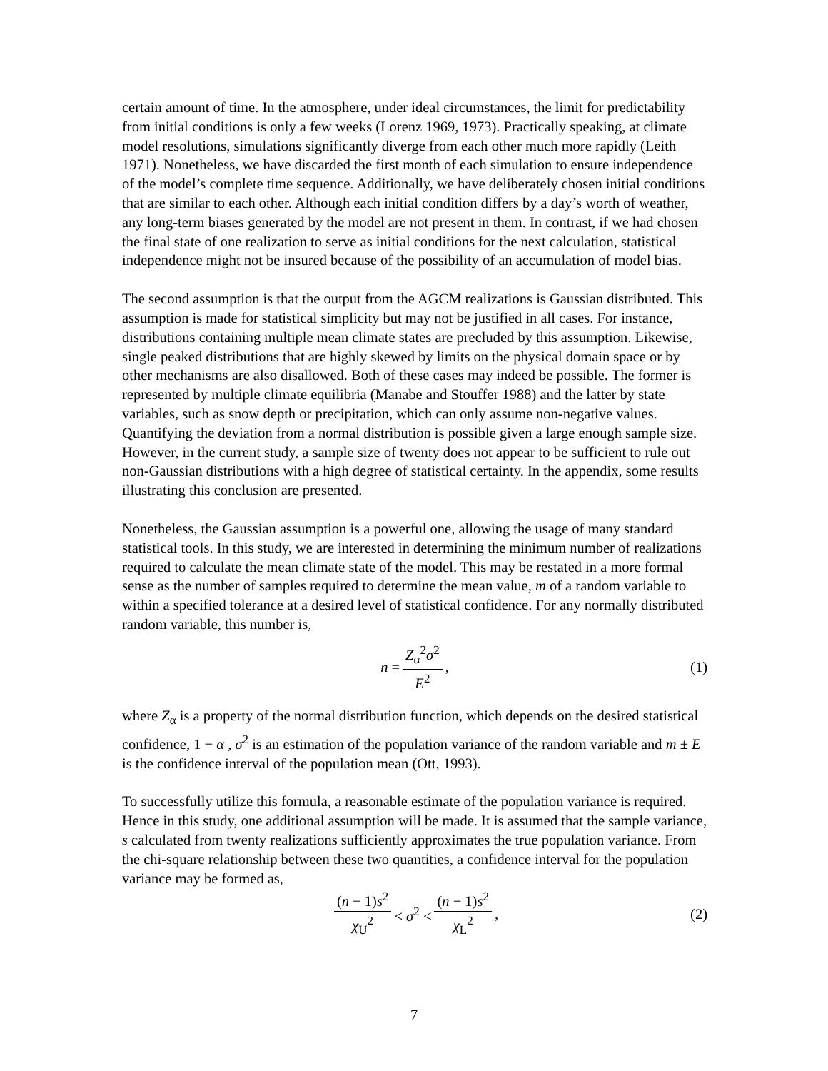certain amount of time. In the atmosphere, under ideal circumstances, the limit for predictability from initial conditions is only a few weeks (Lorenz 1969, 1973). Practically speaking, at climate model resolutions, simulations significantly diverge from each other much more rapidly (Leith 1971). Nonetheless, we have discarded the first month of each simulation to ensure independence of the model’s complete time sequence. Additionally, we have deliberately chosen initial conditions that are similar to each other. Although each initial condition differs by a day’s worth of weather, any long-term biases generated by the model are not present in them. In contrast, if we had chosen the final state of one realization to serve as initial conditions for the next calculation, statistical independence might not be insured because of the possibility of an accumulation of model bias.
The second assumption is that the output from the AGCM realizations is Gaussian distributed. This assumption is made for statistical simplicity but may not be justified in all cases. For instance, distributions containing multiple mean climate states are precluded by this assumption. Likewise, single peaked distributions that are highly skewed by limits on the physical domain space or by other mechanisms are also disallowed. Both of these cases may indeed be possible. The former is represented by multiple climate equilibria (Manabe and Stouffer 1988) and the latter by state variables, such as snow depth or precipitation, which can only assume non-negative values. Quantifying the deviation from a normal distribution is possible given a large enough sample size. However, in the current study, a sample size of twenty does not appear to be sufficient to rule out non-Gaussian distributions with a high degree of statistical certainty. In the appendix, some results illustrating this conclusion are presented.
Nonetheless, the Gaussian assumption is a powerful one, allowing the usage of many standard statistical tools. In this study, we are interested in determining the minimum number of realizations required to calculate the mean climate state of the model. This may be restated in a more formal sense as the number of samples required to determine the mean value, m of a random variable to within a specified tolerance at a desired level of statistical confidence. For any normally distributed random variable, this number is,
n = Z<sub>α</sub><sup>2</sup>σ<sup>2</sup> E<sup>2</sup>, (1)
where Z<sub>α</sub> is a property of the normal distribution function, which depends on the desired statistical confidence, 1 − α , σ<sup>2</sup> is an estimation of the population variance of the random variable and m ± E is the confidence interval of the population mean (Ott, 1993).
To successfully utilize this formula, a reasonable estimate of the population variance is required. Hence in this study, one additional assumption will be made. It is assumed that the sample variance, s calculated from twenty realizations sufficiently approximates the true population variance. From the chi-square relationship between these two quantities, a confidence interval for the population variance may be formed as,
(n − 1)s<sup>2</sup> χ<sub>U</sub><sup>2</sup> < σ<sup>2</sup> < (n − 1)s<sup>2</sup> χ<sub>L</sub><sup>2</sup>, (2)
7